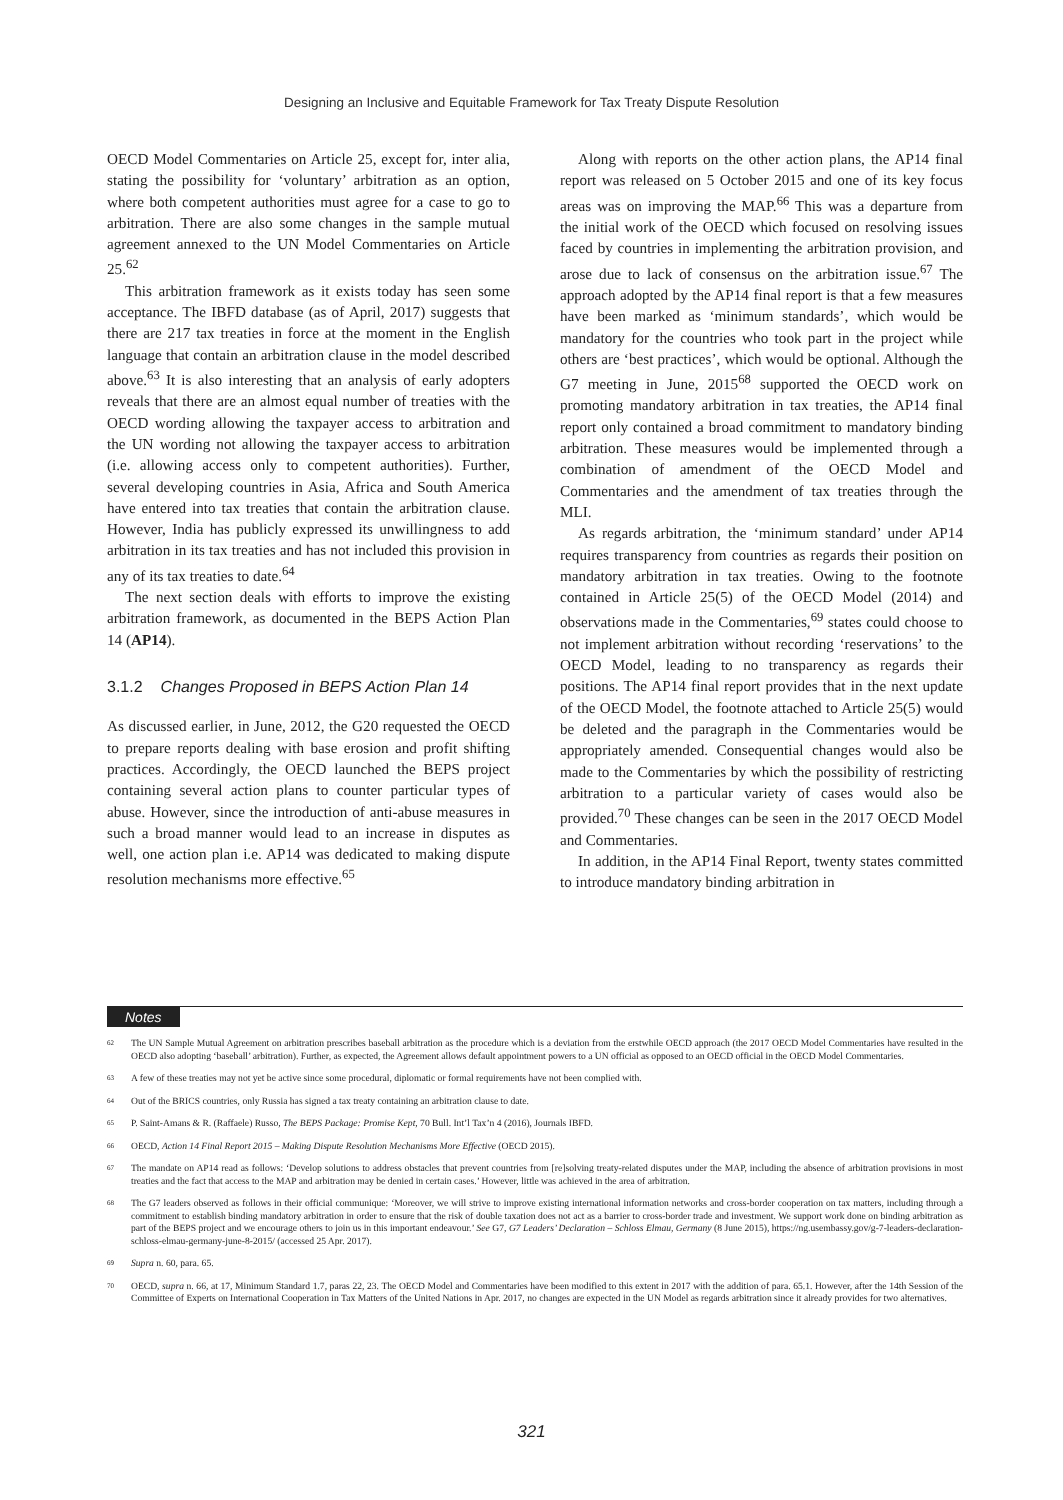Designing an Inclusive and Equitable Framework for Tax Treaty Dispute Resolution
OECD Model Commentaries on Article 25, except for, inter alia, stating the possibility for ‘voluntary’ arbitration as an option, where both competent authorities must agree for a case to go to arbitration. There are also some changes in the sample mutual agreement annexed to the UN Model Commentaries on Article 25.<sup>62</sup>
This arbitration framework as it exists today has seen some acceptance. The IBFD database (as of April, 2017) suggests that there are 217 tax treaties in force at the moment in the English language that contain an arbitration clause in the model described above.<sup>63</sup> It is also interesting that an analysis of early adopters reveals that there are an almost equal number of treaties with the OECD wording allowing the taxpayer access to arbitration and the UN wording not allowing the taxpayer access to arbitration (i.e. allowing access only to competent authorities). Further, several developing countries in Asia, Africa and South America have entered into tax treaties that contain the arbitration clause. However, India has publicly expressed its unwillingness to add arbitration in its tax treaties and has not included this provision in any of its tax treaties to date.<sup>64</sup>
The next section deals with efforts to improve the existing arbitration framework, as documented in the BEPS Action Plan 14 (AP14).
3.1.2 Changes Proposed in BEPS Action Plan 14
As discussed earlier, in June, 2012, the G20 requested the OECD to prepare reports dealing with base erosion and profit shifting practices. Accordingly, the OECD launched the BEPS project containing several action plans to counter particular types of abuse. However, since the introduction of anti-abuse measures in such a broad manner would lead to an increase in disputes as well, one action plan i.e. AP14 was dedicated to making dispute resolution mechanisms more effective.<sup>65</sup>
Along with reports on the other action plans, the AP14 final report was released on 5 October 2015 and one of its key focus areas was on improving the MAP.<sup>66</sup> This was a departure from the initial work of the OECD which focused on resolving issues faced by countries in implementing the arbitration provision, and arose due to lack of consensus on the arbitration issue.<sup>67</sup> The approach adopted by the AP14 final report is that a few measures have been marked as ‘minimum standards’, which would be mandatory for the countries who took part in the project while others are ‘best practices’, which would be optional. Although the G7 meeting in June, 2015<sup>68</sup> supported the OECD work on promoting mandatory arbitration in tax treaties, the AP14 final report only contained a broad commitment to mandatory binding arbitration. These measures would be implemented through a combination of amendment of the OECD Model and Commentaries and the amendment of tax treaties through the MLI.
As regards arbitration, the ‘minimum standard’ under AP14 requires transparency from countries as regards their position on mandatory arbitration in tax treaties. Owing to the footnote contained in Article 25(5) of the OECD Model (2014) and observations made in the Commentaries,<sup>69</sup> states could choose to not implement arbitration without recording ‘reservations’ to the OECD Model, leading to no transparency as regards their positions. The AP14 final report provides that in the next update of the OECD Model, the footnote attached to Article 25(5) would be deleted and the paragraph in the Commentaries would be appropriately amended. Consequential changes would also be made to the Commentaries by which the possibility of restricting arbitration to a particular variety of cases would also be provided.<sup>70</sup> These changes can be seen in the 2017 OECD Model and Commentaries.
In addition, in the AP14 Final Report, twenty states committed to introduce mandatory binding arbitration in
Notes
<sup>62</sup>
The UN Sample Mutual Agreement on arbitration prescribes baseball arbitration as the procedure which is a deviation from the erstwhile OECD approach (the 2017 OECD Model Commentaries have resulted in the OECD also adopting ‘baseball’ arbitration). Further, as expected, the Agreement allows default appointment powers to a UN official as opposed to an OECD official in the OECD Model Commentaries.
<sup>63</sup>
A few of these treaties may not yet be active since some procedural, diplomatic or formal requirements have not been complied with.
<sup>64</sup>
Out of the BRICS countries, only Russia has signed a tax treaty containing an arbitration clause to date.
<sup>65</sup>
P. Saint-Amans & R. (Raffaele) Russo, The BEPS Package: Promise Kept, 70 Bull. Int’l Tax’n 4 (2016), Journals IBFD.
<sup>66</sup>
OECD, Action 14 Final Report 2015 – Making Dispute Resolution Mechanisms More Effective (OECD 2015).
<sup>67</sup>
The mandate on AP14 read as follows: ‘Develop solutions to address obstacles that prevent countries from [re]solving treaty-related disputes under the MAP, including the absence of arbitration provisions in most treaties and the fact that access to the MAP and arbitration may be denied in certain cases.’ However, little was achieved in the area of arbitration.
<sup>68</sup>
The G7 leaders observed as follows in their official communique: ‘Moreover, we will strive to improve existing international information networks and cross-border cooperation on tax matters, including through a commitment to establish binding mandatory arbitration in order to ensure that the risk of double taxation does not act as a barrier to cross-border trade and investment. We support work done on binding arbitration as part of the BEPS project and we encourage others to join us in this important endeavour.’ See G7, G7 Leaders’ Declaration – Schloss Elmau, Germany (8 June 2015), https://ng.usembassy.gov/g-7-leaders-declaration-schloss-elmau-germany-june-8-2015/ (accessed 25 Apr. 2017).
<sup>69</sup>
Supra n. 60, para. 65.
<sup>70</sup>
OECD, supra n. 66, at 17, Minimum Standard 1.7, paras 22, 23. The OECD Model and Commentaries have been modified to this extent in 2017 with the addition of para. 65.1. However, after the 14th Session of the Committee of Experts on International Cooperation in Tax Matters of the United Nations in Apr. 2017, no changes are expected in the UN Model as regards arbitration since it already provides for two alternatives.
321